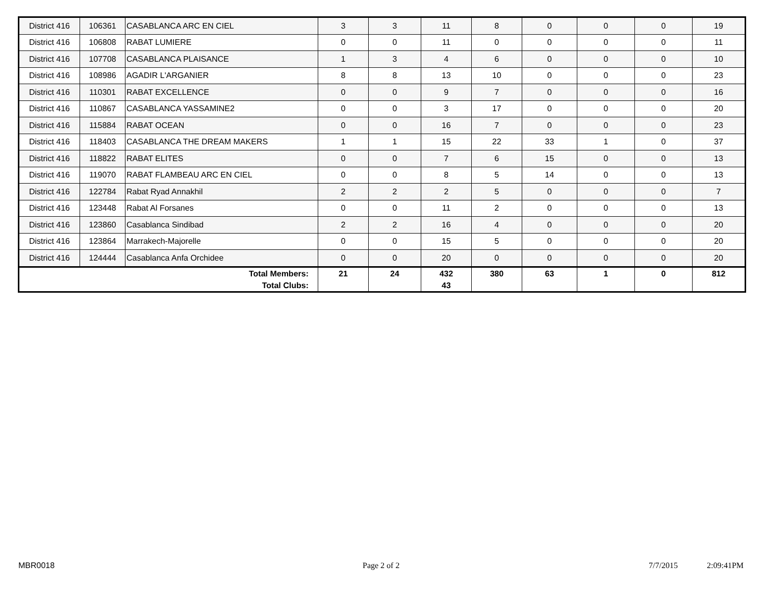| District 416 | 106361 | CASABLANCA ARC EN CIEL | 3 | 3 | 11 | 8 | 0 | 0 | 0 | 19 |
| District 416 | 106808 | RABAT LUMIERE | 0 | 0 | 11 | 0 | 0 | 0 | 0 | 11 |
| District 416 | 107708 | CASABLANCA PLAISANCE | 1 | 3 | 4 | 6 | 0 | 0 | 0 | 10 |
| District 416 | 108986 | AGADIR L'ARGANIER | 8 | 8 | 13 | 10 | 0 | 0 | 0 | 23 |
| District 416 | 110301 | RABAT EXCELLENCE | 0 | 0 | 9 | 7 | 0 | 0 | 0 | 16 |
| District 416 | 110867 | CASABLANCA YASSAMINE2 | 0 | 0 | 3 | 17 | 0 | 0 | 0 | 20 |
| District 416 | 115884 | RABAT OCEAN | 0 | 0 | 16 | 7 | 0 | 0 | 0 | 23 |
| District 416 | 118403 | CASABLANCA THE DREAM MAKERS | 1 | 1 | 15 | 22 | 33 | 1 | 0 | 37 |
| District 416 | 118822 | RABAT ELITES | 0 | 0 | 7 | 6 | 15 | 0 | 0 | 13 |
| District 416 | 119070 | RABAT FLAMBEAU ARC EN CIEL | 0 | 0 | 8 | 5 | 14 | 0 | 0 | 13 |
| District 416 | 122784 | Rabat Ryad Annakhil | 2 | 2 | 2 | 5 | 0 | 0 | 0 | 7 |
| District 416 | 123448 | Rabat Al Forsanes | 0 | 0 | 11 | 2 | 0 | 0 | 0 | 13 |
| District 416 | 123860 | Casablanca Sindibad | 2 | 2 | 16 | 4 | 0 | 0 | 0 | 20 |
| District 416 | 123864 | Marrakech-Majorelle | 0 | 0 | 15 | 5 | 0 | 0 | 0 | 20 |
| District 416 | 124444 | Casablanca Anfa Orchidee | 0 | 0 | 20 | 0 | 0 | 0 | 0 | 20 |
| Total Members: Total Clubs: | | | 21 | 24 | 432 43 | 380 | 63 | 1 | 0 | 812 |
MBR0018 Page 2 of 2 7/7/2015 2:09:41PM